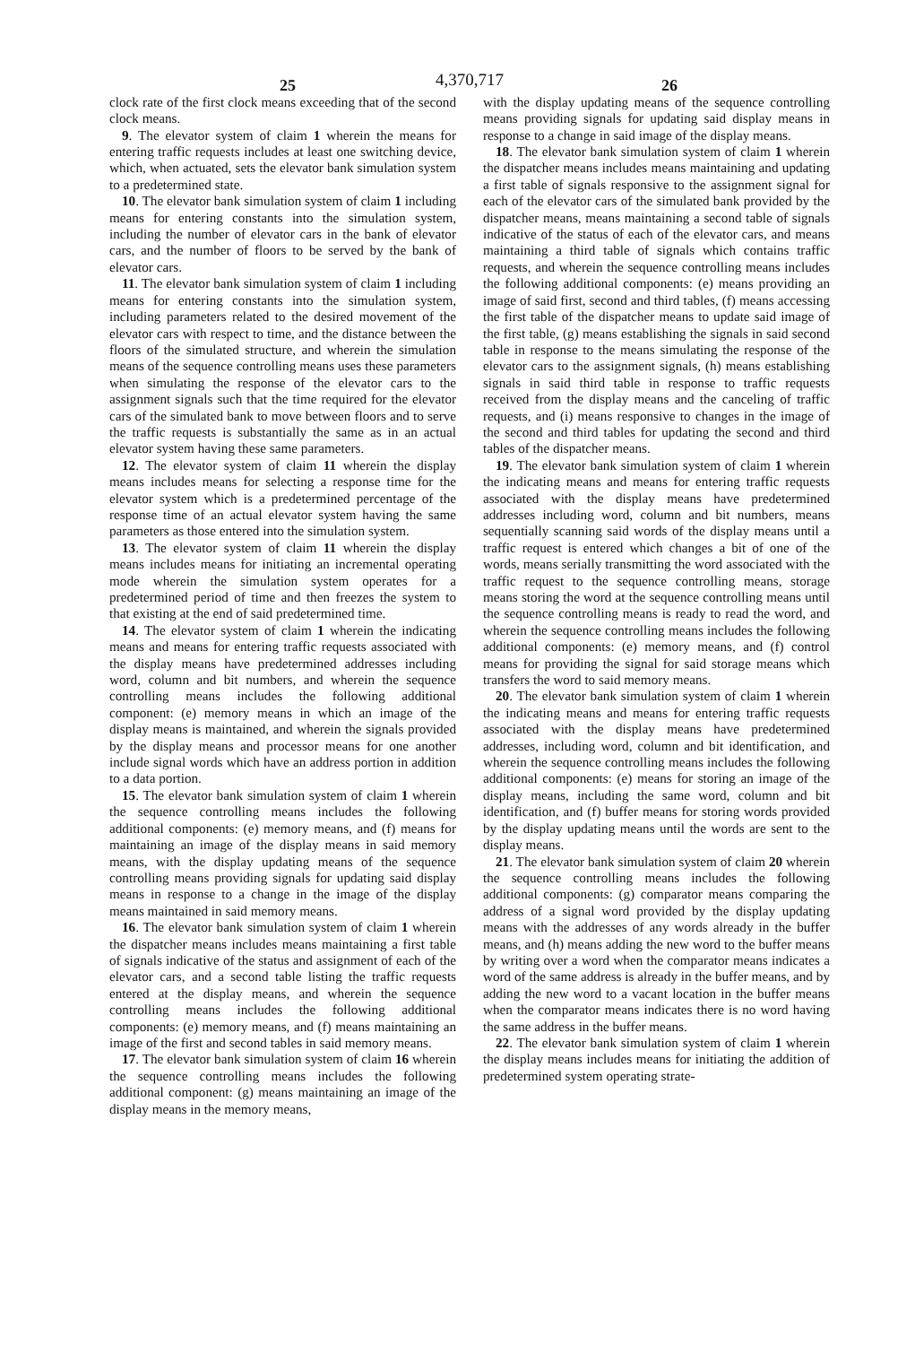4,370,717
25 26
clock rate of the first clock means exceeding that of the second clock means.
9. The elevator system of claim 1 wherein the means for entering traffic requests includes at least one switching device, which, when actuated, sets the elevator bank simulation system to a predetermined state.
10. The elevator bank simulation system of claim 1 including means for entering constants into the simulation system, including the number of elevator cars in the bank of elevator cars, and the number of floors to be served by the bank of elevator cars.
11. The elevator bank simulation system of claim 1 including means for entering constants into the simulation system, including parameters related to the desired movement of the elevator cars with respect to time, and the distance between the floors of the simulated structure, and wherein the simulation means of the sequence controlling means uses these parameters when simulating the response of the elevator cars to the assignment signals such that the time required for the elevator cars of the simulated bank to move between floors and to serve the traffic requests is substantially the same as in an actual elevator system having these same parameters.
12. The elevator system of claim 11 wherein the display means includes means for selecting a response time for the elevator system which is a predetermined percentage of the response time of an actual elevator system having the same parameters as those entered into the simulation system.
13. The elevator system of claim 11 wherein the display means includes means for initiating an incremental operating mode wherein the simulation system operates for a predetermined period of time and then freezes the system to that existing at the end of said predetermined time.
14. The elevator system of claim 1 wherein the indicating means and means for entering traffic requests associated with the display means have predetermined addresses including word, column and bit numbers, and wherein the sequence controlling means includes the following additional component: (e) memory means in which an image of the display means is maintained, and wherein the signals provided by the display means and processor means for one another include signal words which have an address portion in addition to a data portion.
15. The elevator bank simulation system of claim 1 wherein the sequence controlling means includes the following additional components: (e) memory means, and (f) means for maintaining an image of the display means in said memory means, with the display updating means of the sequence controlling means providing signals for updating said display means in response to a change in the image of the display means maintained in said memory means.
16. The elevator bank simulation system of claim 1 wherein the dispatcher means includes means maintaining a first table of signals indicative of the status and assignment of each of the elevator cars, and a second table listing the traffic requests entered at the display means, and wherein the sequence controlling means includes the following additional components: (e) memory means, and (f) means maintaining an image of the first and second tables in said memory means.
17. The elevator bank simulation system of claim 16 wherein the sequence controlling means includes the following additional component: (g) means maintaining an image of the display means in the memory means,
with the display updating means of the sequence controlling means providing signals for updating said display means in response to a change in said image of the display means.
18. The elevator bank simulation system of claim 1 wherein the dispatcher means includes means maintaining and updating a first table of signals responsive to the assignment signal for each of the elevator cars of the simulated bank provided by the dispatcher means, means maintaining a second table of signals indicative of the status of each of the elevator cars, and means maintaining a third table of signals which contains traffic requests, and wherein the sequence controlling means includes the following additional components: (e) means providing an image of said first, second and third tables, (f) means accessing the first table of the dispatcher means to update said image of the first table, (g) means establishing the signals in said second table in response to the means simulating the response of the elevator cars to the assignment signals, (h) means establishing signals in said third table in response to traffic requests received from the display means and the canceling of traffic requests, and (i) means responsive to changes in the image of the second and third tables for updating the second and third tables of the dispatcher means.
19. The elevator bank simulation system of claim 1 wherein the indicating means and means for entering traffic requests associated with the display means have predetermined addresses including word, column and bit numbers, means sequentially scanning said words of the display means until a traffic request is entered which changes a bit of one of the words, means serially transmitting the word associated with the traffic request to the sequence controlling means, storage means storing the word at the sequence controlling means until the sequence controlling means is ready to read the word, and wherein the sequence controlling means includes the following additional components: (e) memory means, and (f) control means for providing the signal for said storage means which transfers the word to said memory means.
20. The elevator bank simulation system of claim 1 wherein the indicating means and means for entering traffic requests associated with the display means have predetermined addresses, including word, column and bit identification, and wherein the sequence controlling means includes the following additional components: (e) means for storing an image of the display means, including the same word, column and bit identification, and (f) buffer means for storing words provided by the display updating means until the words are sent to the display means.
21. The elevator bank simulation system of claim 20 wherein the sequence controlling means includes the following additional components: (g) comparator means comparing the address of a signal word provided by the display updating means with the addresses of any words already in the buffer means, and (h) means adding the new word to the buffer means by writing over a word when the comparator means indicates a word of the same address is already in the buffer means, and by adding the new word to a vacant location in the buffer means when the comparator means indicates there is no word having the same address in the buffer means.
22. The elevator bank simulation system of claim 1 wherein the display means includes means for initiating the addition of predetermined system operating strate-